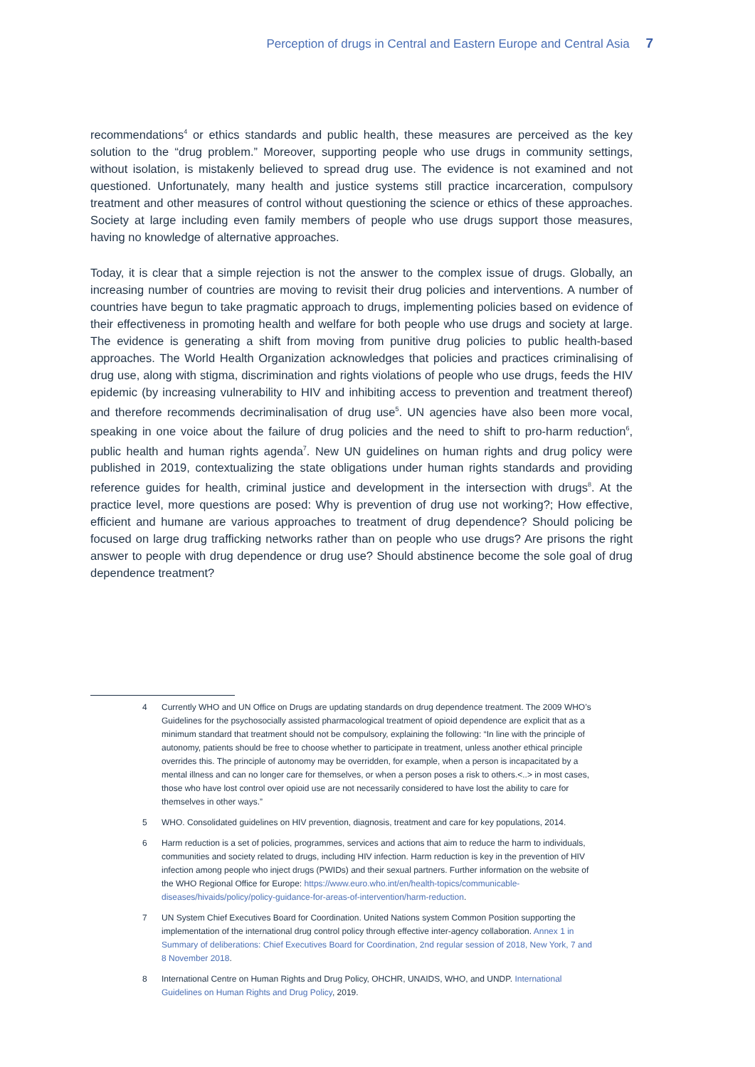Perception of drugs in Central and Eastern Europe and Central Asia 7
recommendations<sup>4</sup> or ethics standards and public health, these measures are perceived as the key solution to the “drug problem.” Moreover, supporting people who use drugs in community settings, without isolation, is mistakenly believed to spread drug use. The evidence is not examined and not questioned. Unfortunately, many health and justice systems still practice incarceration, compulsory treatment and other measures of control without questioning the science or ethics of these approaches. Society at large including even family members of people who use drugs support those measures, having no knowledge of alternative approaches.
Today, it is clear that a simple rejection is not the answer to the complex issue of drugs. Globally, an increasing number of countries are moving to revisit their drug policies and interventions. A number of countries have begun to take pragmatic approach to drugs, implementing policies based on evidence of their effectiveness in promoting health and welfare for both people who use drugs and society at large. The evidence is generating a shift from moving from punitive drug policies to public health-based approaches. The World Health Organization acknowledges that policies and practices criminalising of drug use, along with stigma, discrimination and rights violations of people who use drugs, feeds the HIV epidemic (by increasing vulnerability to HIV and inhibiting access to prevention and treatment thereof) and therefore recommends decriminalisation of drug use<sup>5</sup>. UN agencies have also been more vocal, speaking in one voice about the failure of drug policies and the need to shift to pro-harm reduction<sup>6</sup>, public health and human rights agenda<sup>7</sup>. New UN guidelines on human rights and drug policy were published in 2019, contextualizing the state obligations under human rights standards and providing reference guides for health, criminal justice and development in the intersection with drugs<sup>8</sup>. At the practice level, more questions are posed: Why is prevention of drug use not working?; How effective, efficient and humane are various approaches to treatment of drug dependence? Should policing be focused on large drug trafficking networks rather than on people who use drugs? Are prisons the right answer to people with drug dependence or drug use? Should abstinence become the sole goal of drug dependence treatment?
4 Currently WHO and UN Office on Drugs are updating standards on drug dependence treatment. The 2009 WHO’s Guidelines for the psychosocially assisted pharmacological treatment of opioid dependence are explicit that as a minimum standard that treatment should not be compulsory, explaining the following: “In line with the principle of autonomy, patients should be free to choose whether to participate in treatment, unless another ethical principle overrides this. The principle of autonomy may be overridden, for example, when a person is incapacitated by a mental illness and can no longer care for themselves, or when a person poses a risk to others.<..> in most cases, those who have lost control over opioid use are not necessarily considered to have lost the ability to care for themselves in other ways.”
5 WHO. Consolidated guidelines on HIV prevention, diagnosis, treatment and care for key populations, 2014.
6 Harm reduction is a set of policies, programmes, services and actions that aim to reduce the harm to individuals, communities and society related to drugs, including HIV infection. Harm reduction is key in the prevention of HIV infection among people who inject drugs (PWIDs) and their sexual partners. Further information on the website of the WHO Regional Office for Europe: https://www.euro.who.int/en/health-topics/communicable-diseases/hivaids/policy/policy-guidance-for-areas-of-intervention/harm-reduction.
7 UN System Chief Executives Board for Coordination. United Nations system Common Position supporting the implementation of the international drug control policy through effective inter-agency collaboration. Annex 1 in Summary of deliberations: Chief Executives Board for Coordination, 2nd regular session of 2018, New York, 7 and 8 November 2018.
8 International Centre on Human Rights and Drug Policy, OHCHR, UNAIDS, WHO, and UNDP. International Guidelines on Human Rights and Drug Policy, 2019.